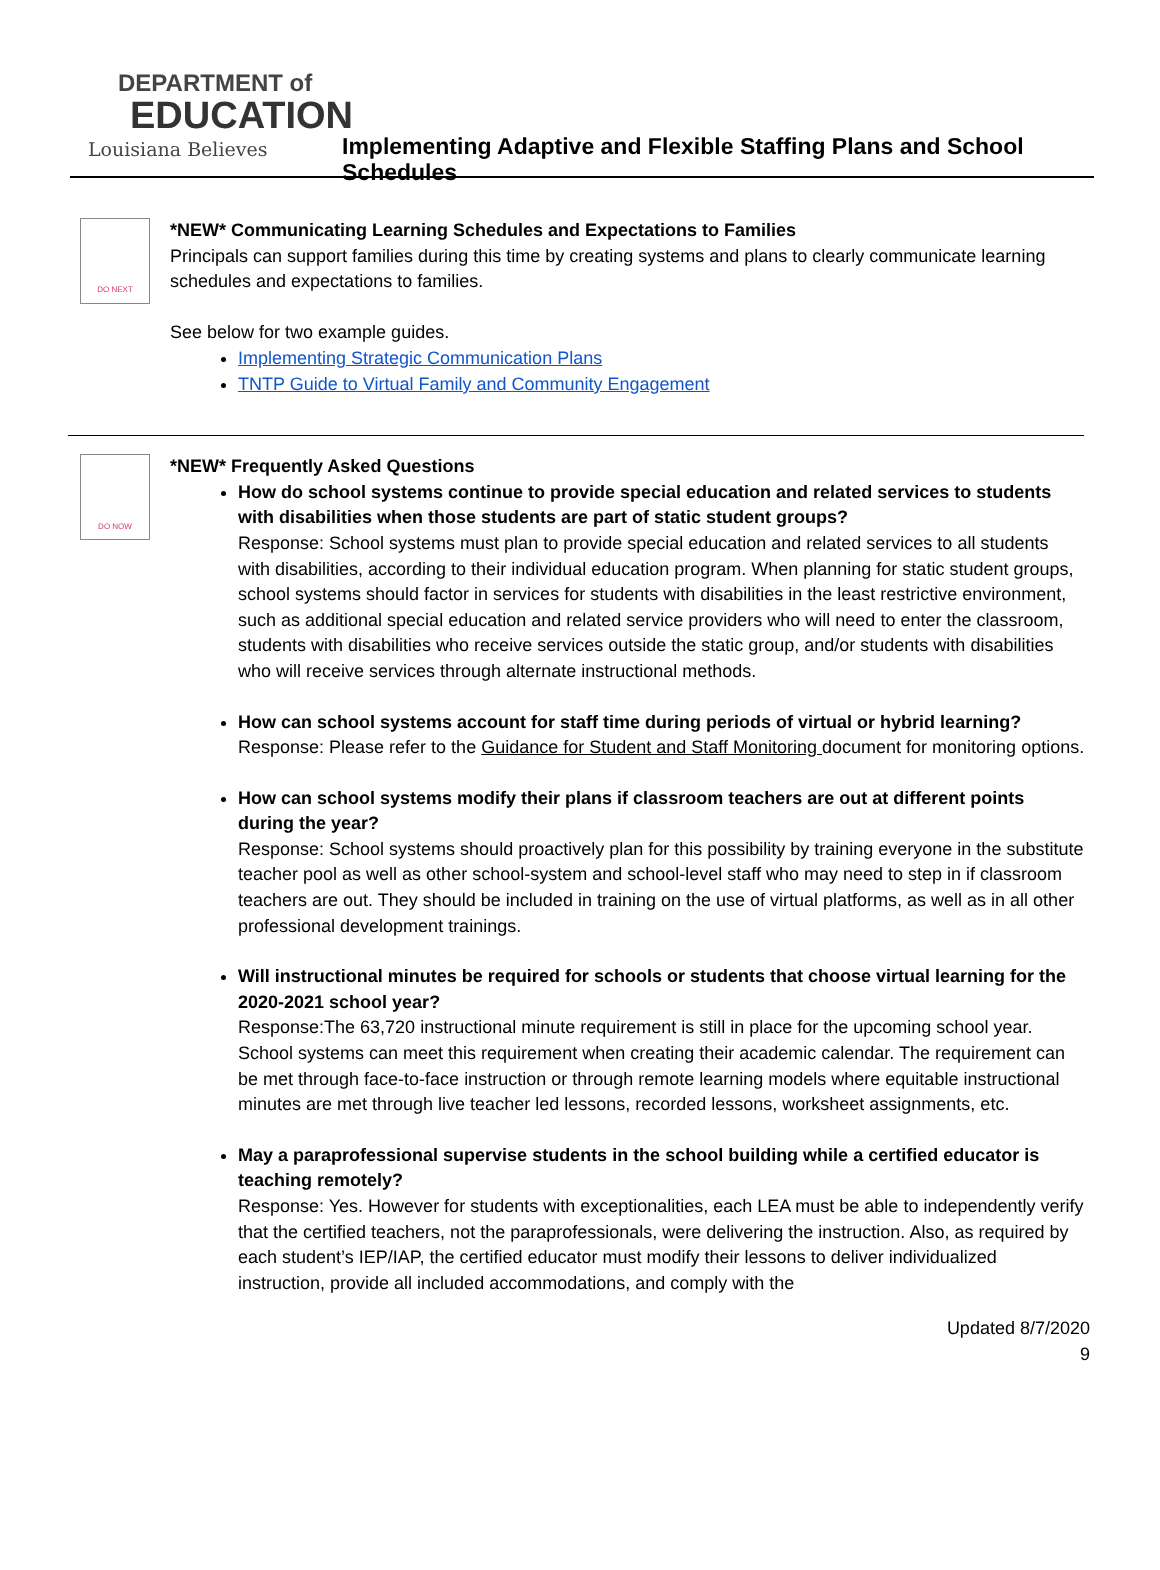DEPARTMENT of
EDUCATION
Louisiana Believes
Implementing Adaptive and Flexible Staffing Plans and School Schedules
DO NEXT
*NEW* Communicating Learning Schedules and Expectations to Families
Principals can support families during this time by creating systems and plans to clearly communicate learning schedules and expectations to families.
See below for two example guides.
Implementing Strategic Communication Plans
TNTP Guide to Virtual Family and Community Engagement
DO NOW
*NEW* Frequently Asked Questions
How do school systems continue to provide special education and related services to students with disabilities when those students are part of static student groups?
Response: School systems must plan to provide special education and related services to all students with disabilities, according to their individual education program. When planning for static student groups, school systems should factor in services for students with disabilities in the least restrictive environment, such as additional special education and related service providers who will need to enter the classroom, students with disabilities who receive services outside the static group, and/or students with disabilities who will receive services through alternate instructional methods.
How can school systems account for staff time during periods of virtual or hybrid learning?
Response: Please refer to the Guidance for Student and Staff Monitoring document for monitoring options.
How can school systems modify their plans if classroom teachers are out at different points during the year?
Response: School systems should proactively plan for this possibility by training everyone in the substitute teacher pool as well as other school-system and school-level staff who may need to step in if classroom teachers are out. They should be included in training on the use of virtual platforms, as well as in all other professional development trainings.
Will instructional minutes be required for schools or students that choose virtual learning for the 2020-2021 school year?
Response:The 63,720 instructional minute requirement is still in place for the upcoming school year. School systems can meet this requirement when creating their academic calendar. The requirement can be met through face-to-face instruction or through remote learning models where equitable instructional minutes are met through live teacher led lessons, recorded lessons, worksheet assignments, etc.
May a paraprofessional supervise students in the school building while a certified educator is teaching remotely?
Response: Yes. However for students with exceptionalities, each LEA must be able to independently verify that the certified teachers, not the paraprofessionals, were delivering the instruction. Also, as required by each student’s IEP/IAP, the certified educator must modify their lessons to deliver individualized instruction, provide all included accommodations, and comply with the
Updated 8/7/2020
9